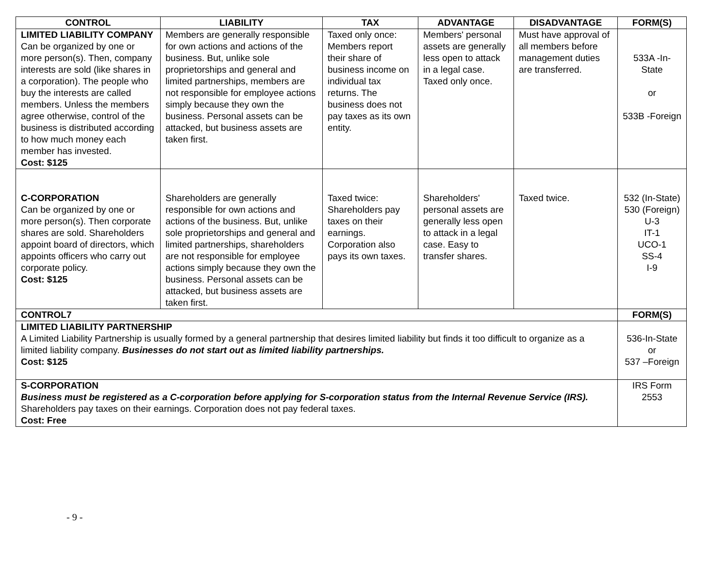| CONTROL | LIABILITY | TAX | ADVANTAGE | DISADVANTAGE | FORM(S) |
| --- | --- | --- | --- | --- | --- |
| LIMITED LIABILITY COMPANY Can be organized by one or more person(s). Then, company interests are sold (like shares in a corporation). The people who buy the interests are called members. Unless the members agree otherwise, control of the business is distributed according to how much money each member has invested. Cost: $125 | Members are generally responsible for own actions and actions of the business. But, unlike sole proprietorships and general and limited partnerships, members are not responsible for employee actions simply because they own the business. Personal assets can be attacked, but business assets are taken first. | Taxed only once: Members report their share of business income on individual tax returns. The business does not pay taxes as its own entity. | Members' personal assets are generally less open to attack in a legal case. Taxed only once. | Must have approval of all members before management duties are transferred. | 533A -In-State or 533B -Foreign |
| C-CORPORATION Can be organized by one or more person(s). Then corporate shares are sold. Shareholders appoint board of directors, which appoints officers who carry out corporate policy. Cost: $125 | Shareholders are generally responsible for own actions and actions of the business. But, unlike sole proprietorships and general and limited partnerships, shareholders are not responsible for employee actions simply because they own the business. Personal assets can be attacked, but business assets are taken first. | Taxed twice: Shareholders pay taxes on their earnings. Corporation also pays its own taxes. | Shareholders' personal assets are generally less open to attack in a legal case. Easy to transfer shares. | Taxed twice. | 532 (In-State) 530 (Foreign) U-3 IT-1 UCO-1 SS-4 I-9 |
| CONTROL7 | | | | | FORM(S) |
| LIMITED LIABILITY PARTNERSHIP A Limited Liability Partnership is usually formed by a general partnership that desires limited liability but finds it too difficult to organize as a limited liability company. Businesses do not start out as limited liability partnerships. Cost: $125 | | | | | 536-In-State or 537 –Foreign |
| S-CORPORATION Business must be registered as a C-corporation before applying for S-corporation status from the Internal Revenue Service (IRS). Shareholders pay taxes on their earnings. Corporation does not pay federal taxes. Cost: Free | | | | | IRS Form 2553 |
- 9 -